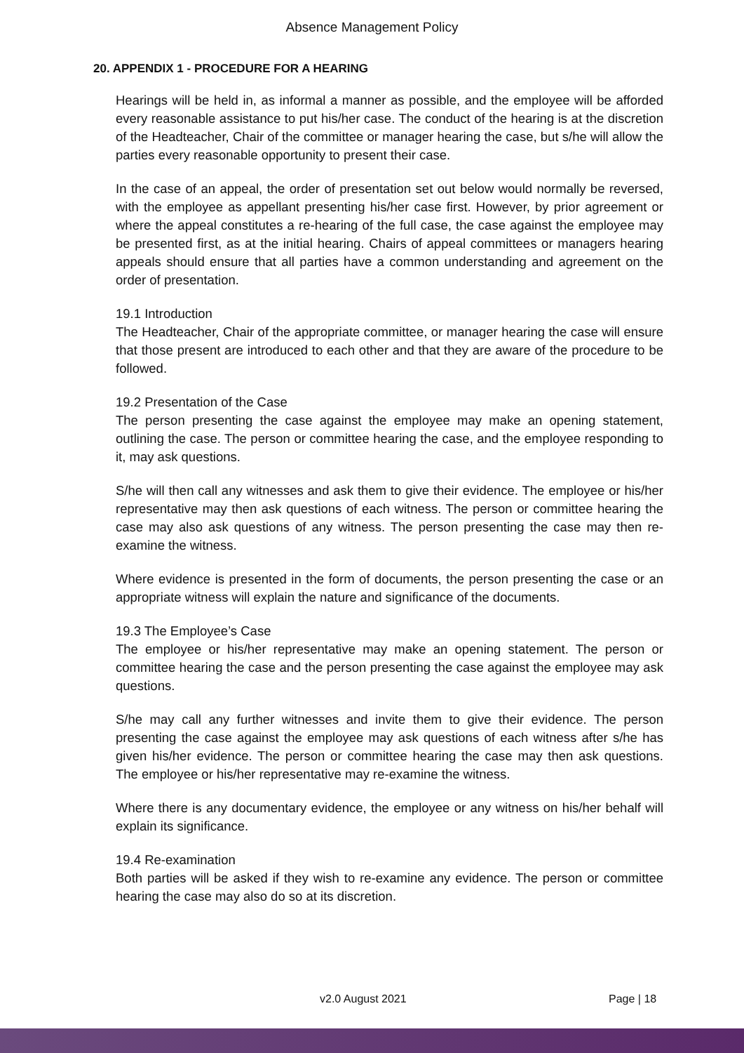Absence Management Policy
20. APPENDIX 1 - PROCEDURE FOR A HEARING
Hearings will be held in, as informal a manner as possible, and the employee will be afforded every reasonable assistance to put his/her case. The conduct of the hearing is at the discretion of the Headteacher, Chair of the committee or manager hearing the case, but s/he will allow the parties every reasonable opportunity to present their case.
In the case of an appeal, the order of presentation set out below would normally be reversed, with the employee as appellant presenting his/her case first. However, by prior agreement or where the appeal constitutes a re-hearing of the full case, the case against the employee may be presented first, as at the initial hearing. Chairs of appeal committees or managers hearing appeals should ensure that all parties have a common understanding and agreement on the order of presentation.
19.1 Introduction
The Headteacher, Chair of the appropriate committee, or manager hearing the case will ensure that those present are introduced to each other and that they are aware of the procedure to be followed.
19.2 Presentation of the Case
The person presenting the case against the employee may make an opening statement, outlining the case. The person or committee hearing the case, and the employee responding to it, may ask questions.
S/he will then call any witnesses and ask them to give their evidence. The employee or his/her representative may then ask questions of each witness. The person or committee hearing the case may also ask questions of any witness. The person presenting the case may then re-examine the witness.
Where evidence is presented in the form of documents, the person presenting the case or an appropriate witness will explain the nature and significance of the documents.
19.3 The Employee’s Case
The employee or his/her representative may make an opening statement. The person or committee hearing the case and the person presenting the case against the employee may ask questions.
S/he may call any further witnesses and invite them to give their evidence. The person presenting the case against the employee may ask questions of each witness after s/he has given his/her evidence. The person or committee hearing the case may then ask questions. The employee or his/her representative may re-examine the witness.
Where there is any documentary evidence, the employee or any witness on his/her behalf will explain its significance.
19.4 Re-examination
Both parties will be asked if they wish to re-examine any evidence. The person or committee hearing the case may also do so at its discretion.
v2.0 August 2021 Page | 18